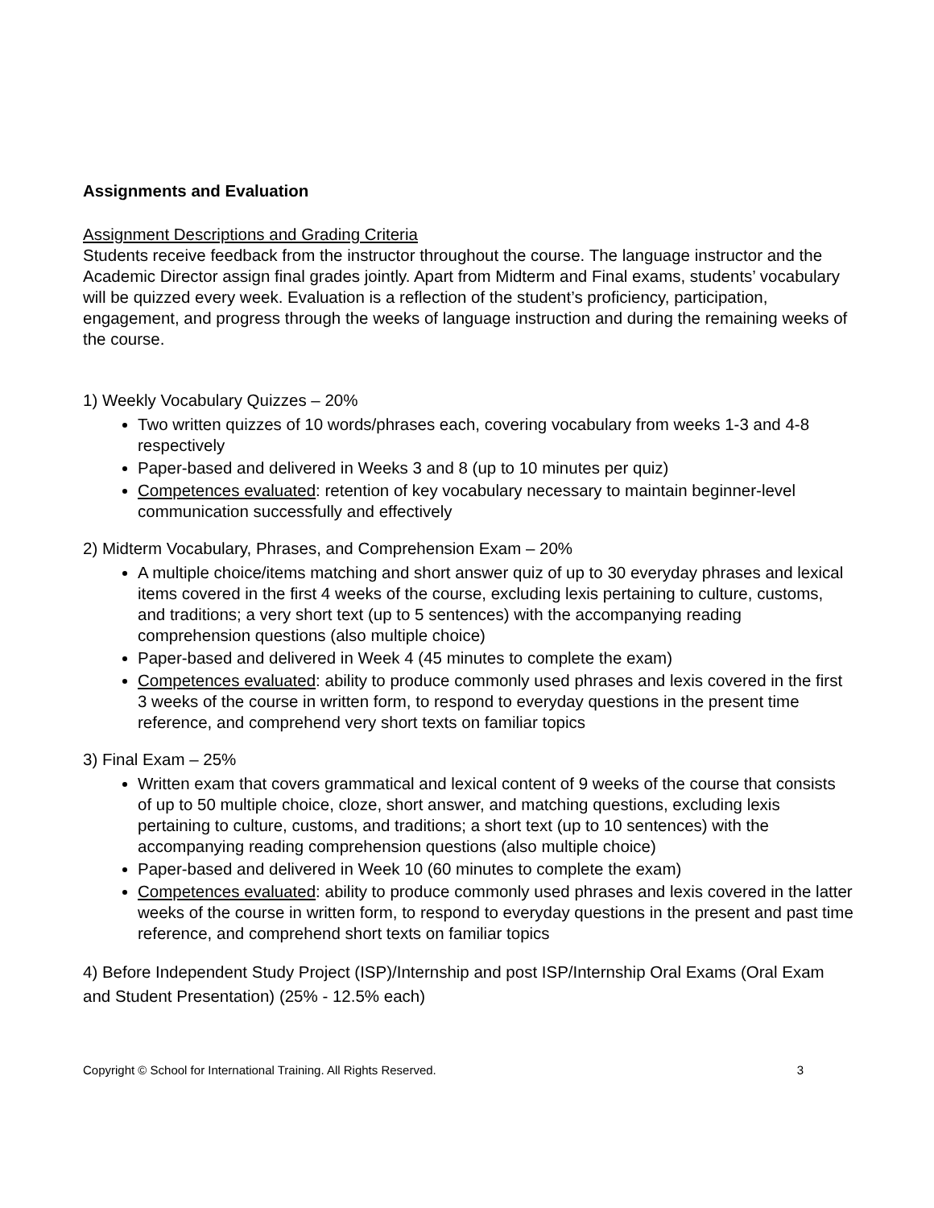Assignments and Evaluation
Assignment Descriptions and Grading Criteria
Students receive feedback from the instructor throughout the course. The language instructor and the Academic Director assign final grades jointly. Apart from Midterm and Final exams, students’ vocabulary will be quizzed every week. Evaluation is a reflection of the student’s proficiency, participation, engagement, and progress through the weeks of language instruction and during the remaining weeks of the course.
1) Weekly Vocabulary Quizzes – 20%
Two written quizzes of 10 words/phrases each, covering vocabulary from weeks 1-3 and 4-8 respectively
Paper-based and delivered in Weeks 3 and 8 (up to 10 minutes per quiz)
Competences evaluated: retention of key vocabulary necessary to maintain beginner-level communication successfully and effectively
2) Midterm Vocabulary, Phrases, and Comprehension Exam – 20%
A multiple choice/items matching and short answer quiz of up to 30 everyday phrases and lexical items covered in the first 4 weeks of the course, excluding lexis pertaining to culture, customs, and traditions; a very short text (up to 5 sentences) with the accompanying reading comprehension questions (also multiple choice)
Paper-based and delivered in Week 4 (45 minutes to complete the exam)
Competences evaluated: ability to produce commonly used phrases and lexis covered in the first 3 weeks of the course in written form, to respond to everyday questions in the present time reference, and comprehend very short texts on familiar topics
3) Final Exam – 25%
Written exam that covers grammatical and lexical content of 9 weeks of the course that consists of up to 50 multiple choice, cloze, short answer, and matching questions, excluding lexis pertaining to culture, customs, and traditions; a short text (up to 10 sentences) with the accompanying reading comprehension questions (also multiple choice)
Paper-based and delivered in Week 10 (60 minutes to complete the exam)
Competences evaluated: ability to produce commonly used phrases and lexis covered in the latter weeks of the course in written form, to respond to everyday questions in the present and past time reference, and comprehend short texts on familiar topics
4) Before Independent Study Project (ISP)/Internship and post ISP/Internship Oral Exams (Oral Exam and Student Presentation) (25% - 12.5% each)
Copyright © School for International Training. All Rights Reserved. 3